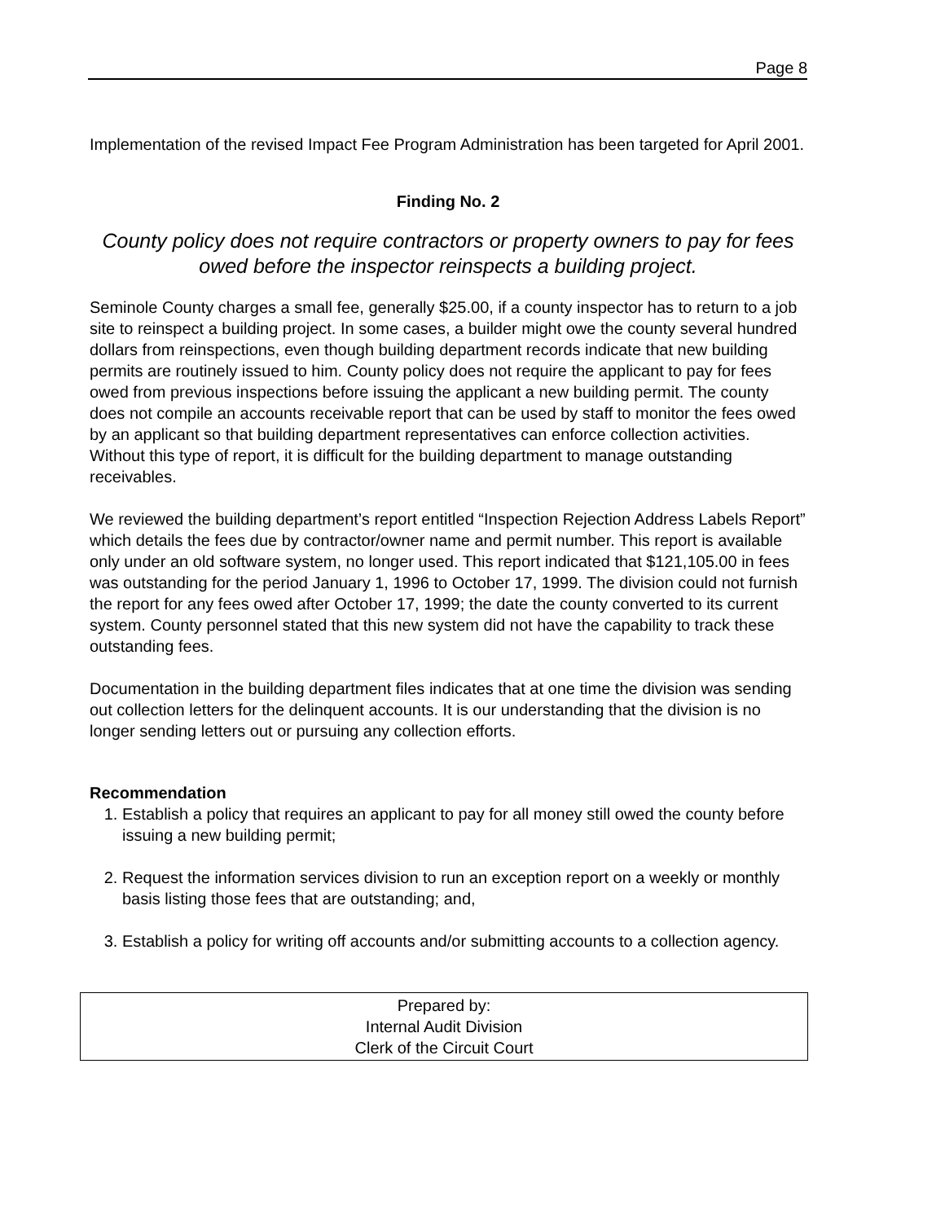Page 8
Implementation of the revised Impact Fee Program Administration has been targeted for April 2001.
Finding No. 2
County policy does not require contractors or property owners to pay for fees owed before the inspector reinspects a building project.
Seminole County charges a small fee, generally $25.00, if a county inspector has to return to a job site to reinspect a building project. In some cases, a builder might owe the county several hundred dollars from reinspections, even though building department records indicate that new building permits are routinely issued to him. County policy does not require the applicant to pay for fees owed from previous inspections before issuing the applicant a new building permit. The county does not compile an accounts receivable report that can be used by staff to monitor the fees owed by an applicant so that building department representatives can enforce collection activities. Without this type of report, it is difficult for the building department to manage outstanding receivables.
We reviewed the building department’s report entitled “Inspection Rejection Address Labels Report” which details the fees due by contractor/owner name and permit number. This report is available only under an old software system, no longer used. This report indicated that $121,105.00 in fees was outstanding for the period January 1, 1996 to October 17, 1999. The division could not furnish the report for any fees owed after October 17, 1999; the date the county converted to its current system. County personnel stated that this new system did not have the capability to track these outstanding fees.
Documentation in the building department files indicates that at one time the division was sending out collection letters for the delinquent accounts. It is our understanding that the division is no longer sending letters out or pursuing any collection efforts.
Recommendation
1. Establish a policy that requires an applicant to pay for all money still owed the county before issuing a new building permit;
2. Request the information services division to run an exception report on a weekly or monthly basis listing those fees that are outstanding; and,
3. Establish a policy for writing off accounts and/or submitting accounts to a collection agency.
Prepared by:
Internal Audit Division
Clerk of the Circuit Court